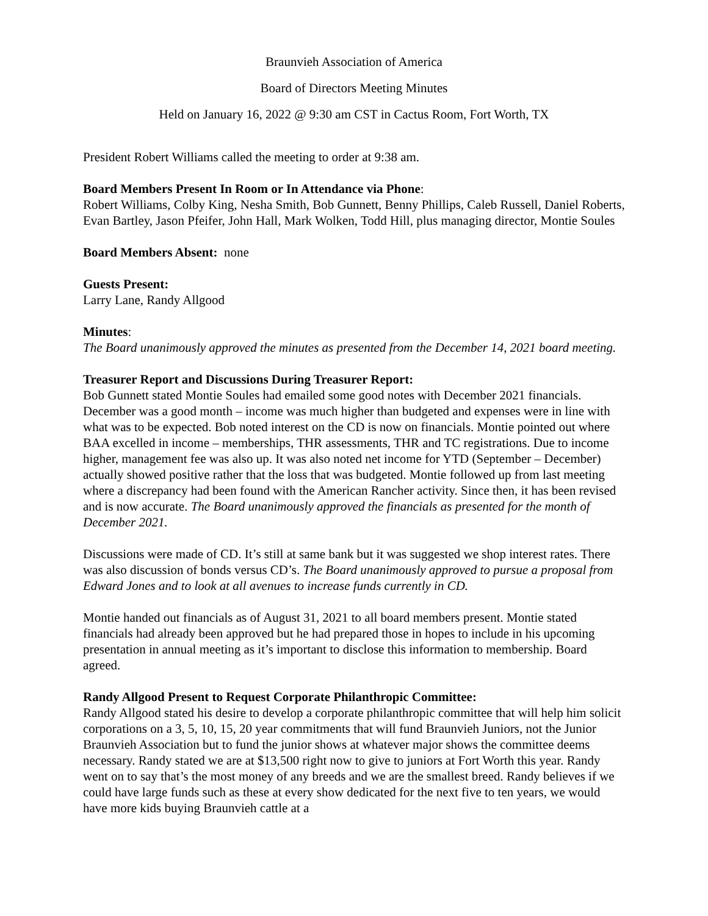Braunvieh Association of America
Board of Directors Meeting Minutes
Held on January 16, 2022 @ 9:30 am CST in Cactus Room, Fort Worth, TX
President Robert Williams called the meeting to order at 9:38 am.
Board Members Present In Room or In Attendance via Phone:
Robert Williams, Colby King, Nesha Smith, Bob Gunnett, Benny Phillips, Caleb Russell, Daniel Roberts, Evan Bartley, Jason Pfeifer, John Hall, Mark Wolken, Todd Hill, plus managing director, Montie Soules
Board Members Absent: none
Guests Present:
Larry Lane, Randy Allgood
Minutes:
The Board unanimously approved the minutes as presented from the December 14, 2021 board meeting.
Treasurer Report and Discussions During Treasurer Report:
Bob Gunnett stated Montie Soules had emailed some good notes with December 2021 financials. December was a good month – income was much higher than budgeted and expenses were in line with what was to be expected. Bob noted interest on the CD is now on financials. Montie pointed out where BAA excelled in income – memberships, THR assessments, THR and TC registrations. Due to income higher, management fee was also up. It was also noted net income for YTD (September – December) actually showed positive rather that the loss that was budgeted. Montie followed up from last meeting where a discrepancy had been found with the American Rancher activity. Since then, it has been revised and is now accurate. The Board unanimously approved the financials as presented for the month of December 2021.
Discussions were made of CD. It’s still at same bank but it was suggested we shop interest rates. There was also discussion of bonds versus CD’s. The Board unanimously approved to pursue a proposal from Edward Jones and to look at all avenues to increase funds currently in CD.
Montie handed out financials as of August 31, 2021 to all board members present. Montie stated financials had already been approved but he had prepared those in hopes to include in his upcoming presentation in annual meeting as it’s important to disclose this information to membership. Board agreed.
Randy Allgood Present to Request Corporate Philanthropic Committee:
Randy Allgood stated his desire to develop a corporate philanthropic committee that will help him solicit corporations on a 3, 5, 10, 15, 20 year commitments that will fund Braunvieh Juniors, not the Junior Braunvieh Association but to fund the junior shows at whatever major shows the committee deems necessary. Randy stated we are at $13,500 right now to give to juniors at Fort Worth this year. Randy went on to say that’s the most money of any breeds and we are the smallest breed. Randy believes if we could have large funds such as these at every show dedicated for the next five to ten years, we would have more kids buying Braunvieh cattle at a